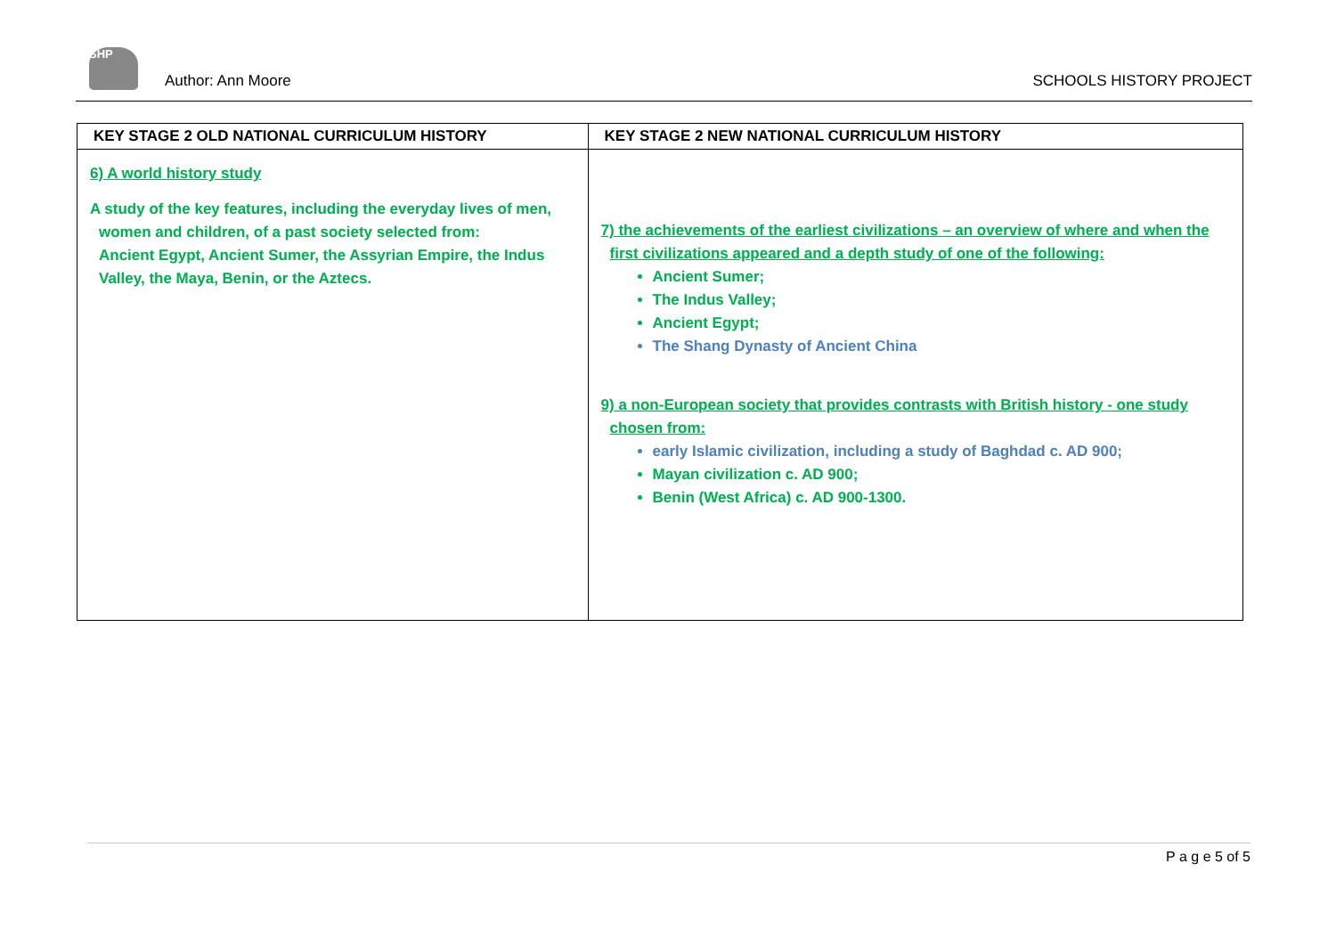SHP
Author: Ann Moore
SCHOOLS HISTORY PROJECT
| KEY STAGE 2 OLD NATIONAL CURRICULUM HISTORY | KEY STAGE 2 NEW NATIONAL CURRICULUM HISTORY |
| --- | --- |
| 6) A world history study A study of the key features, including the everyday lives of men, women and children, of a past society selected from: Ancient Egypt, Ancient Sumer, the Assyrian Empire, the Indus Valley, the Maya, Benin, or the Aztecs. | 7) the achievements of the earliest civilizations – an overview of where and when the first civilizations appeared and a depth study of one of the following: Ancient Sumer; The Indus Valley; Ancient Egypt; The Shang Dynasty of Ancient China 9) a non-European society that provides contrasts with British history - one study chosen from: early Islamic civilization, including a study of Baghdad c. AD 900; Mayan civilization c. AD 900; Benin (West Africa) c. AD 900-1300. |
P a g e 5 of 5